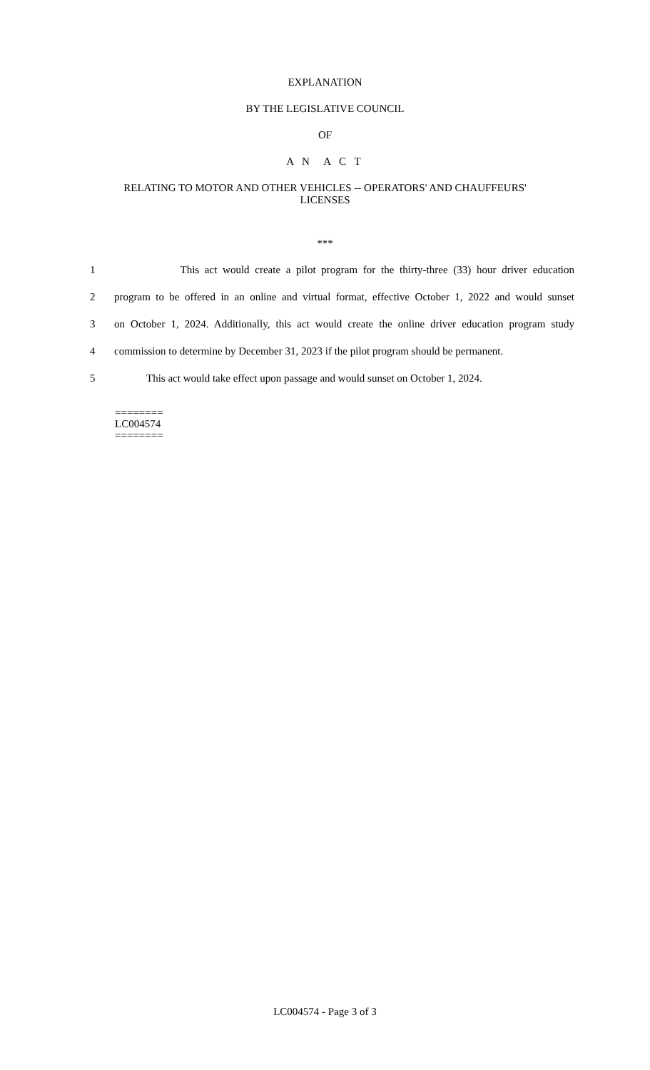EXPLANATION
BY THE LEGISLATIVE COUNCIL
OF
A N A C T
RELATING TO MOTOR AND OTHER VEHICLES -- OPERATORS' AND CHAUFFEURS'
LICENSES
***
1 This act would create a pilot program for the thirty-three (33) hour driver education
2 program to be offered in an online and virtual format, effective October 1, 2022 and would sunset
3 on October 1, 2024. Additionally, this act would create the online driver education program study
4 commission to determine by December 31, 2023 if the pilot program should be permanent.
5 This act would take effect upon passage and would sunset on October 1, 2024.
========
LC004574
========
LC004574 - Page 3 of 3